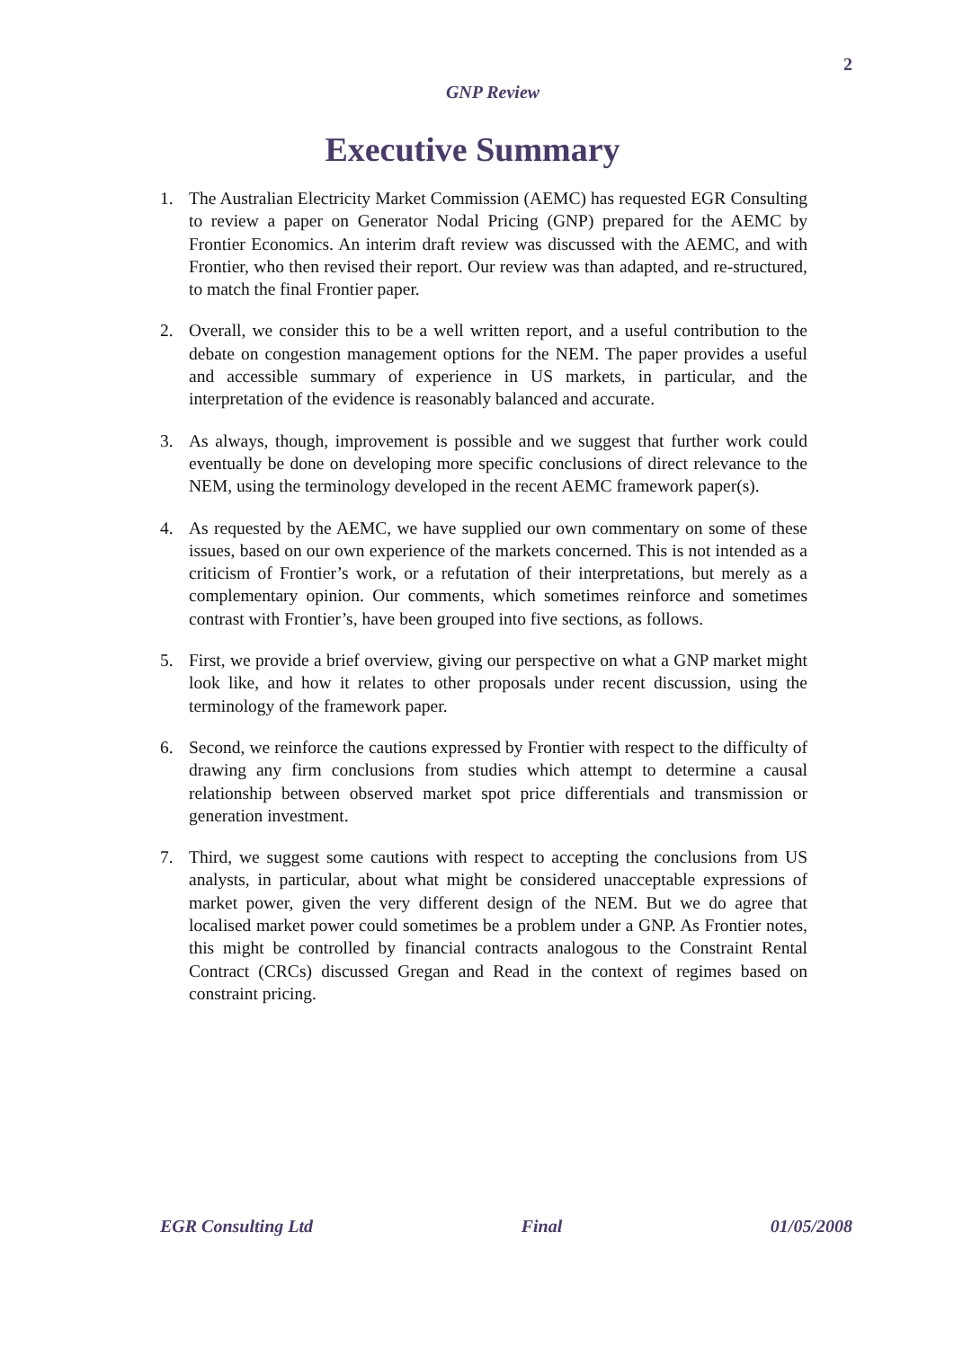2
GNP Review
Executive Summary
1. The Australian Electricity Market Commission (AEMC) has requested EGR Consulting to review a paper on Generator Nodal Pricing (GNP) prepared for the AEMC by Frontier Economics. An interim draft review was discussed with the AEMC, and with Frontier, who then revised their report. Our review was than adapted, and re-structured, to match the final Frontier paper.
2. Overall, we consider this to be a well written report, and a useful contribution to the debate on congestion management options for the NEM. The paper provides a useful and accessible summary of experience in US markets, in particular, and the interpretation of the evidence is reasonably balanced and accurate.
3. As always, though, improvement is possible and we suggest that further work could eventually be done on developing more specific conclusions of direct relevance to the NEM, using the terminology developed in the recent AEMC framework paper(s).
4. As requested by the AEMC, we have supplied our own commentary on some of these issues, based on our own experience of the markets concerned. This is not intended as a criticism of Frontier’s work, or a refutation of their interpretations, but merely as a complementary opinion. Our comments, which sometimes reinforce and sometimes contrast with Frontier’s, have been grouped into five sections, as follows.
5. First, we provide a brief overview, giving our perspective on what a GNP market might look like, and how it relates to other proposals under recent discussion, using the terminology of the framework paper.
6. Second, we reinforce the cautions expressed by Frontier with respect to the difficulty of drawing any firm conclusions from studies which attempt to determine a causal relationship between observed market spot price differentials and transmission or generation investment.
7. Third, we suggest some cautions with respect to accepting the conclusions from US analysts, in particular, about what might be considered unacceptable expressions of market power, given the very different design of the NEM. But we do agree that localised market power could sometimes be a problem under a GNP. As Frontier notes, this might be controlled by financial contracts analogous to the Constraint Rental Contract (CRCs) discussed Gregan and Read in the context of regimes based on constraint pricing.
EGR Consulting Ltd Final 01/05/2008